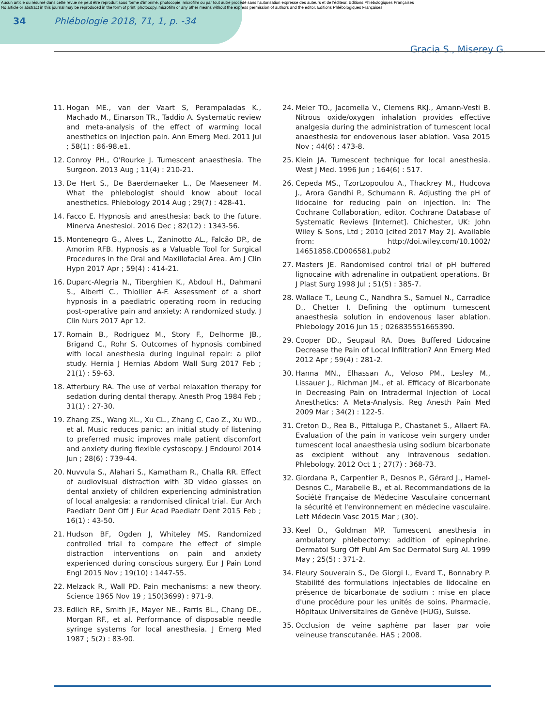Aucun article ou résumé dans cette revue ne peut être reproduit sous forme d'imprimé, photocopie, microfilm ou par tout autre procédé sans l'autorisation expresse des auteurs et de l'éditeur. Editions Phlébologiques Françaises
No article or abstract in this journal may be reproduced in the form of print, photocopy, microfilm or any other means without the express permission of authors and the editor. Editions Phlébologiques Françaises
34 Phlébologie 2018, 71, 1, p. -34
Gracia S., Miserey G.
11. Hogan ME., van der Vaart S, Perampaladas K., Machado M., Einarson TR., Taddio A. Systematic review and meta-analysis of the effect of warming local anesthetics on injection pain. Ann Emerg Med. 2011 Jul ; 58(1) : 86-98.e1.
12. Conroy PH., O'Rourke J. Tumescent anaesthesia. The Surgeon. 2013 Aug ; 11(4) : 210-21.
13. De Hert S., De Baerdemaeker L., De Maeseneer M. What the phlebologist should know about local anesthetics. Phlebology 2014 Aug ; 29(7) : 428-41.
14. Facco E. Hypnosis and anesthesia: back to the future. Minerva Anestesiol. 2016 Dec ; 82(12) : 1343-56.
15. Montenegro G., Alves L., Zaninotto AL., Falcão DP., de Amorim RFB. Hypnosis as a Valuable Tool for Surgical Procedures in the Oral and Maxillofacial Area. Am J Clin Hypn 2017 Apr ; 59(4) : 414-21.
16. Duparc-Alegria N., Tiberghien K., Abdoul H., Dahmani S., Alberti C., Thiollier A-F. Assessment of a short hypnosis in a paediatric operating room in reducing post-operative pain and anxiety: A randomized study. J Clin Nurs 2017 Apr 12.
17. Romain B., Rodriguez M., Story F., Delhorme JB., Brigand C., Rohr S. Outcomes of hypnosis combined with local anesthesia during inguinal repair: a pilot study. Hernia J Hernias Abdom Wall Surg 2017 Feb ; 21(1) : 59-63.
18. Atterbury RA. The use of verbal relaxation therapy for sedation during dental therapy. Anesth Prog 1984 Feb ; 31(1) : 27-30.
19. Zhang ZS., Wang XL., Xu CL., Zhang C, Cao Z., Xu WD., et al. Music reduces panic: an initial study of listening to preferred music improves male patient discomfort and anxiety during flexible cystoscopy. J Endourol 2014 Jun ; 28(6) : 739-44.
20. Nuvvula S., Alahari S., Kamatham R., Challa RR. Effect of audiovisual distraction with 3D video glasses on dental anxiety of children experiencing administration of local analgesia: a randomised clinical trial. Eur Arch Paediatr Dent Off J Eur Acad Paediatr Dent 2015 Feb ; 16(1) : 43-50.
21. Hudson BF, Ogden J, Whiteley MS. Randomized controlled trial to compare the effect of simple distraction interventions on pain and anxiety experienced during conscious surgery. Eur J Pain Lond Engl 2015 Nov ; 19(10) : 1447-55.
22. Melzack R., Wall PD. Pain mechanisms: a new theory. Science 1965 Nov 19 ; 150(3699) : 971-9.
23. Edlich RF., Smith JF., Mayer NE., Farris BL., Chang DE., Morgan RF., et al. Performance of disposable needle syringe systems for local anesthesia. J Emerg Med 1987 ; 5(2) : 83-90.
24. Meier TO., Jacomella V., Clemens RKJ., Amann-Vesti B. Nitrous oxide/oxygen inhalation provides effective analgesia during the administration of tumescent local anaesthesia for endovenous laser ablation. Vasa 2015 Nov ; 44(6) : 473-8.
25. Klein JA. Tumescent technique for local anesthesia. West J Med. 1996 Jun ; 164(6) : 517.
26. Cepeda MS., Tzortzopoulou A., Thackrey M., Hudcova J., Arora Gandhi P., Schumann R. Adjusting the pH of lidocaine for reducing pain on injection. In: The Cochrane Collaboration, editor. Cochrane Database of Systematic Reviews [Internet]. Chichester, UK: John Wiley & Sons, Ltd ; 2010 [cited 2017 May 2]. Available from: http://doi.wiley.com/10.1002/ 14651858.CD006581.pub2
27. Masters JE. Randomised control trial of pH buffered lignocaine with adrenaline in outpatient operations. Br J Plast Surg 1998 Jul ; 51(5) : 385-7.
28. Wallace T., Leung C., Nandhra S., Samuel N., Carradice D., Chetter I. Defining the optimum tumescent anaesthesia solution in endovenous laser ablation. Phlebology 2016 Jun 15 ; 026835551665390.
29. Cooper DD., Seupaul RA. Does Buffered Lidocaine Decrease the Pain of Local Infiltration? Ann Emerg Med 2012 Apr ; 59(4) : 281-2.
30. Hanna MN., Elhassan A., Veloso PM., Lesley M., Lissauer J., Richman JM., et al. Efficacy of Bicarbonate in Decreasing Pain on Intradermal Injection of Local Anesthetics: A Meta-Analysis. Reg Anesth Pain Med 2009 Mar ; 34(2) : 122-5.
31. Creton D., Rea B., Pittaluga P., Chastanet S., Allaert FA. Evaluation of the pain in varicose vein surgery under tumescent local anaesthesia using sodium bicarbonate as excipient without any intravenous sedation. Phlebology. 2012 Oct 1 ; 27(7) : 368-73.
32. Giordana P., Carpentier P., Desnos P., Gérard J., Hamel-Desnos C., Marabelle B., et al. Recommandations de la Société Française de Médecine Vasculaire concernant la sécurité et l'environnement en médecine vasculaire. Lett Médecin Vasc 2015 Mar ; (30).
33. Keel D., Goldman MP. Tumescent anesthesia in ambulatory phlebectomy: addition of epinephrine. Dermatol Surg Off Publ Am Soc Dermatol Surg Al. 1999 May ; 25(5) : 371-2.
34. Fleury Souverain S., De Giorgi I., Evard T., Bonnabry P. Stabilité des formulations injectables de lidocaïne en présence de bicarbonate de sodium : mise en place d'une procédure pour les unités de soins. Pharmacie, Hôpitaux Universitaires de Genève (HUG), Suisse.
35. Occlusion de veine saphène par laser par voie veineuse transcutanée. HAS ; 2008.